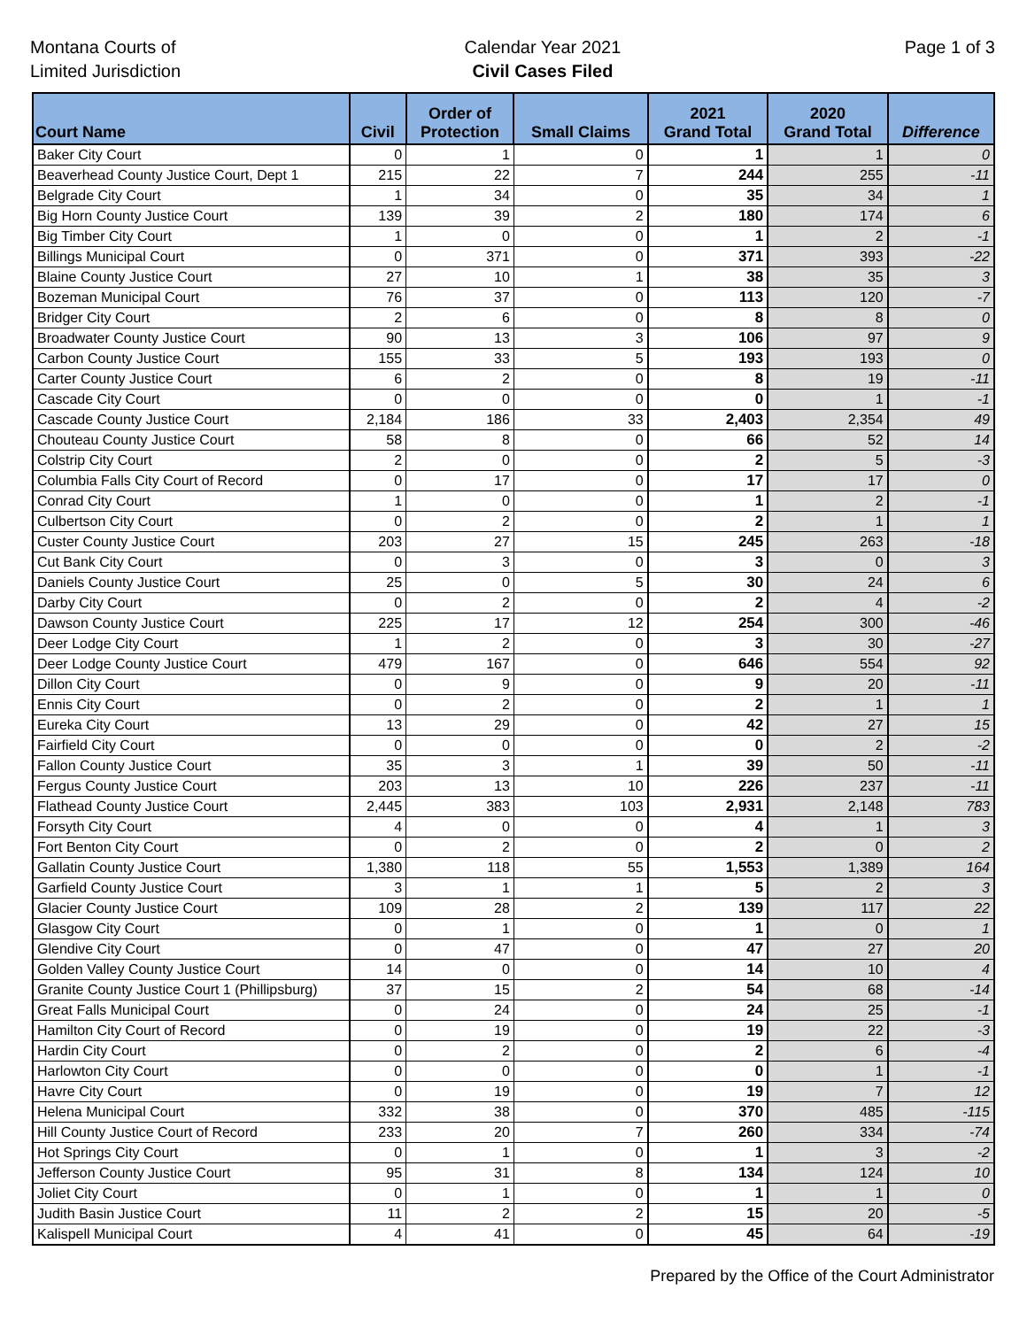Montana Courts of
Limited Jurisdiction
Calendar Year 2021
Civil Cases Filed
Page 1 of 3
| Court Name | Civil | Order of Protection | Small Claims | 2021 Grand Total | 2020 Grand Total | Difference |
| --- | --- | --- | --- | --- | --- | --- |
| Baker City Court | 0 | 1 | 0 | 1 | 1 | 0 |
| Beaverhead County Justice Court, Dept 1 | 215 | 22 | 7 | 244 | 255 | -11 |
| Belgrade City Court | 1 | 34 | 0 | 35 | 34 | 1 |
| Big Horn County Justice Court | 139 | 39 | 2 | 180 | 174 | 6 |
| Big Timber City Court | 1 | 0 | 0 | 1 | 2 | -1 |
| Billings Municipal Court | 0 | 371 | 0 | 371 | 393 | -22 |
| Blaine County Justice Court | 27 | 10 | 1 | 38 | 35 | 3 |
| Bozeman Municipal Court | 76 | 37 | 0 | 113 | 120 | -7 |
| Bridger City Court | 2 | 6 | 0 | 8 | 8 | 0 |
| Broadwater County Justice Court | 90 | 13 | 3 | 106 | 97 | 9 |
| Carbon County Justice Court | 155 | 33 | 5 | 193 | 193 | 0 |
| Carter County Justice Court | 6 | 2 | 0 | 8 | 19 | -11 |
| Cascade City Court | 0 | 0 | 0 | 0 | 1 | -1 |
| Cascade County Justice Court | 2,184 | 186 | 33 | 2,403 | 2,354 | 49 |
| Chouteau County Justice Court | 58 | 8 | 0 | 66 | 52 | 14 |
| Colstrip City Court | 2 | 0 | 0 | 2 | 5 | -3 |
| Columbia Falls City Court of Record | 0 | 17 | 0 | 17 | 17 | 0 |
| Conrad City Court | 1 | 0 | 0 | 1 | 2 | -1 |
| Culbertson City Court | 0 | 2 | 0 | 2 | 1 | 1 |
| Custer County Justice Court | 203 | 27 | 15 | 245 | 263 | -18 |
| Cut Bank City Court | 0 | 3 | 0 | 3 | 0 | 3 |
| Daniels County Justice Court | 25 | 0 | 5 | 30 | 24 | 6 |
| Darby City Court | 0 | 2 | 0 | 2 | 4 | -2 |
| Dawson County Justice Court | 225 | 17 | 12 | 254 | 300 | -46 |
| Deer Lodge City Court | 1 | 2 | 0 | 3 | 30 | -27 |
| Deer Lodge County Justice Court | 479 | 167 | 0 | 646 | 554 | 92 |
| Dillon City Court | 0 | 9 | 0 | 9 | 20 | -11 |
| Ennis City Court | 0 | 2 | 0 | 2 | 1 | 1 |
| Eureka City Court | 13 | 29 | 0 | 42 | 27 | 15 |
| Fairfield City Court | 0 | 0 | 0 | 0 | 2 | -2 |
| Fallon County Justice Court | 35 | 3 | 1 | 39 | 50 | -11 |
| Fergus County Justice Court | 203 | 13 | 10 | 226 | 237 | -11 |
| Flathead County Justice Court | 2,445 | 383 | 103 | 2,931 | 2,148 | 783 |
| Forsyth City Court | 4 | 0 | 0 | 4 | 1 | 3 |
| Fort Benton City Court | 0 | 2 | 0 | 2 | 0 | 2 |
| Gallatin County Justice Court | 1,380 | 118 | 55 | 1,553 | 1,389 | 164 |
| Garfield County Justice Court | 3 | 1 | 1 | 5 | 2 | 3 |
| Glacier County Justice Court | 109 | 28 | 2 | 139 | 117 | 22 |
| Glasgow City Court | 0 | 1 | 0 | 1 | 0 | 1 |
| Glendive City Court | 0 | 47 | 0 | 47 | 27 | 20 |
| Golden Valley County Justice Court | 14 | 0 | 0 | 14 | 10 | 4 |
| Granite County Justice Court 1 (Phillipsburg) | 37 | 15 | 2 | 54 | 68 | -14 |
| Great Falls Municipal Court | 0 | 24 | 0 | 24 | 25 | -1 |
| Hamilton City Court of Record | 0 | 19 | 0 | 19 | 22 | -3 |
| Hardin City Court | 0 | 2 | 0 | 2 | 6 | -4 |
| Harlowton City Court | 0 | 0 | 0 | 0 | 1 | -1 |
| Havre City Court | 0 | 19 | 0 | 19 | 7 | 12 |
| Helena Municipal Court | 332 | 38 | 0 | 370 | 485 | -115 |
| Hill County Justice Court of Record | 233 | 20 | 7 | 260 | 334 | -74 |
| Hot Springs City Court | 0 | 1 | 0 | 1 | 3 | -2 |
| Jefferson County Justice Court | 95 | 31 | 8 | 134 | 124 | 10 |
| Joliet City Court | 0 | 1 | 0 | 1 | 1 | 0 |
| Judith Basin Justice Court | 11 | 2 | 2 | 15 | 20 | -5 |
| Kalispell Municipal Court | 4 | 41 | 0 | 45 | 64 | -19 |
Prepared by the Office of the Court Administrator